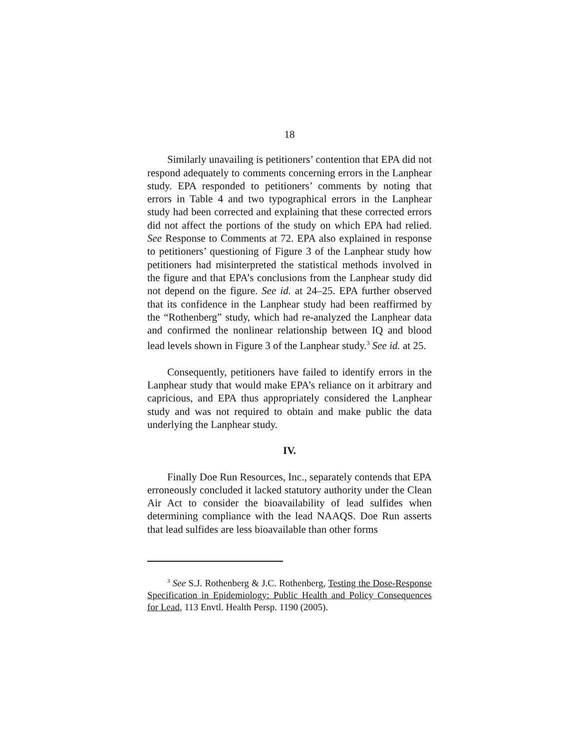18
Similarly unavailing is petitioners’ contention that EPA did not respond adequately to comments concerning errors in the Lanphear study. EPA responded to petitioners’ comments by noting that errors in Table 4 and two typographical errors in the Lanphear study had been corrected and explaining that these corrected errors did not affect the portions of the study on which EPA had relied. See Response to Comments at 72. EPA also explained in response to petitioners’ questioning of Figure 3 of the Lanphear study how petitioners had misinterpreted the statistical methods involved in the figure and that EPA’s conclusions from the Lanphear study did not depend on the figure. See id. at 24–25. EPA further observed that its confidence in the Lanphear study had been reaffirmed by the “Rothenberg” study, which had re-analyzed the Lanphear data and confirmed the nonlinear relationship between IQ and blood lead levels shown in Figure 3 of the Lanphear study.<sup>3</sup> See id. at 25.
Consequently, petitioners have failed to identify errors in the Lanphear study that would make EPA’s reliance on it arbitrary and capricious, and EPA thus appropriately considered the Lanphear study and was not required to obtain and make public the data underlying the Lanphear study.
IV.
Finally Doe Run Resources, Inc., separately contends that EPA erroneously concluded it lacked statutory authority under the Clean Air Act to consider the bioavailability of lead sulfides when determining compliance with the lead NAAQS. Doe Run asserts that lead sulfides are less bioavailable than other forms
<sup>3</sup> See S.J. Rothenberg & J.C. Rothenberg, Testing the Dose-Response Specification in Epidemiology: Public Health and Policy Consequences for Lead, 113 Envtl. Health Persp. 1190 (2005).